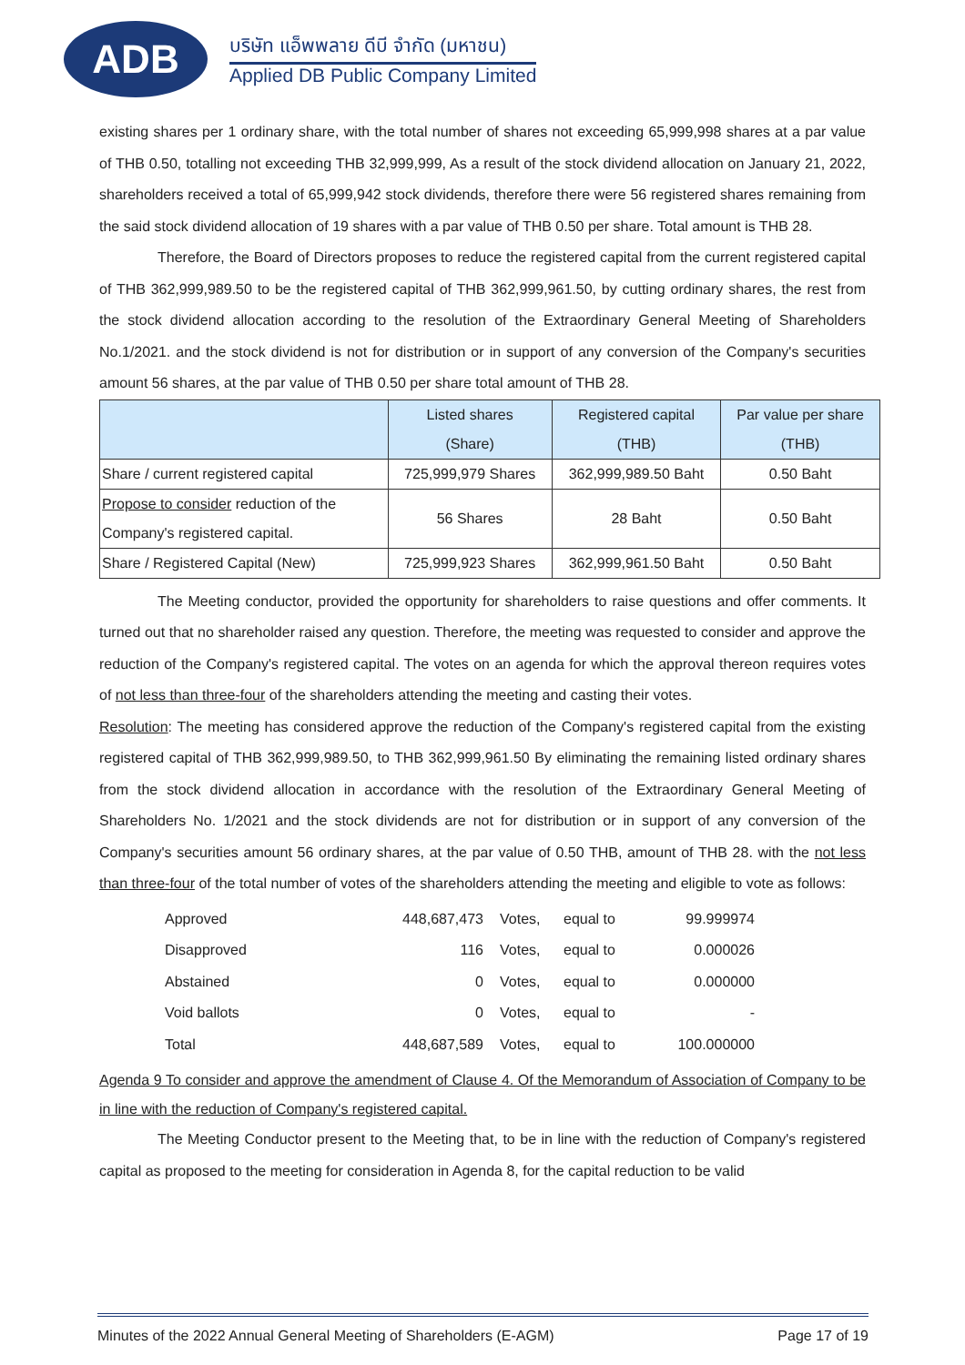ADB
บริษัท แอ็พพลาย ดีบี จำกัด (มหาชน)
Applied DB Public Company Limited
existing shares per 1 ordinary share, with the total number of shares not exceeding 65,999,998 shares at a par value of THB 0.50, totalling not exceeding THB 32,999,999, As a result of the stock dividend allocation on January 21, 2022, shareholders received a total of 65,999,942 stock dividends, therefore there were 56 registered shares remaining from the said stock dividend allocation of 19 shares with a par value of THB 0.50 per share. Total amount is THB 28.
Therefore, the Board of Directors proposes to reduce the registered capital from the current registered capital of THB 362,999,989.50 to be the registered capital of THB 362,999,961.50, by cutting ordinary shares, the rest from the stock dividend allocation according to the resolution of the Extraordinary General Meeting of Shareholders No.1/2021. and the stock dividend is not for distribution or in support of any conversion of the Company's securities amount 56 shares, at the par value of THB 0.50 per share total amount of THB 28.
| | Listed shares (Share) | Registered capital (THB) | Par value per share (THB) |
| --- | --- | --- | --- |
| Share / current registered capital | 725,999,979 Shares | 362,999,989.50 Baht | 0.50 Baht |
| Propose to consider reduction of the Company's registered capital. | 56 Shares | 28 Baht | 0.50 Baht |
| Share / Registered Capital (New) | 725,999,923 Shares | 362,999,961.50 Baht | 0.50 Baht |
The Meeting conductor, provided the opportunity for shareholders to raise questions and offer comments. It turned out that no shareholder raised any question. Therefore, the meeting was requested to consider and approve the reduction of the Company's registered capital. The votes on an agenda for which the approval thereon requires votes of not less than three-four of the shareholders attending the meeting and casting their votes.
Resolution: The meeting has considered approve the reduction of the Company's registered capital from the existing registered capital of THB 362,999,989.50, to THB 362,999,961.50 By eliminating the remaining listed ordinary shares from the stock dividend allocation in accordance with the resolution of the Extraordinary General Meeting of Shareholders No. 1/2021 and the stock dividends are not for distribution or in support of any conversion of the Company's securities amount 56 ordinary shares, at the par value of 0.50 THB, amount of THB 28. with the not less than three-four of the total number of votes of the shareholders attending the meeting and eligible to vote as follows:
| Approved | 448,687,473 | Votes, | equal to | 99.999974 |
| Disapproved | 116 | Votes, | equal to | 0.000026 |
| Abstained | 0 | Votes, | equal to | 0.000000 |
| Void ballots | 0 | Votes, | equal to | - |
| Total | 448,687,589 | Votes, | equal to | 100.000000 |
Agenda 9 To consider and approve the amendment of Clause 4. Of the Memorandum of Association of Company to be in line with the reduction of Company's registered capital.
The Meeting Conductor present to the Meeting that, to be in line with the reduction of Company's registered capital as proposed to the meeting for consideration in Agenda 8, for the capital reduction to be valid
Minutes of the 2022 Annual General Meeting of Shareholders (E-AGM) Page 17 of 19